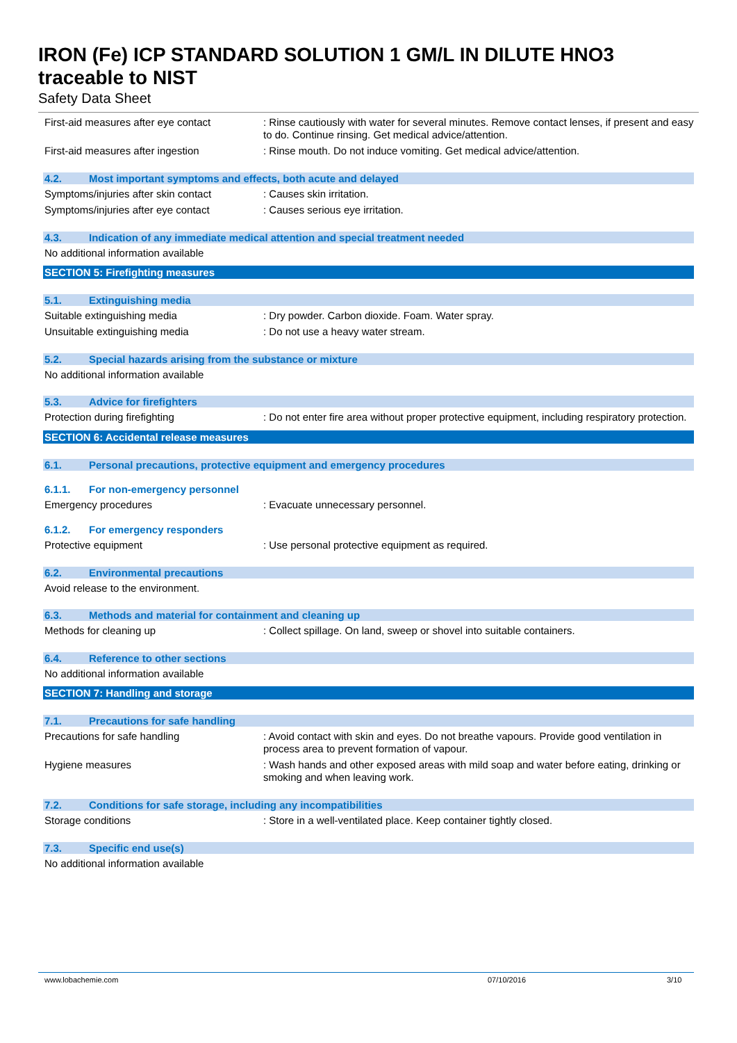IRON (Fe) ICP STANDARD SOLUTION 1 GM/L IN DILUTE HNO3
traceable to NIST
Safety Data Sheet
First-aid measures after eye contact
: Rinse cautiously with water for several minutes. Remove contact lenses, if present and easy to do. Continue rinsing. Get medical advice/attention.
First-aid measures after ingestion : Rinse mouth. Do not induce vomiting. Get medical advice/attention.
4.2. Most important symptoms and effects, both acute and delayed
Symptoms/injuries after skin contact
: Causes skin irritation.
Symptoms/injuries after eye contact : Causes serious eye irritation.
4.3. Indication of any immediate medical attention and special treatment needed
No additional information available
SECTION 5: Firefighting measures
5.1. Extinguishing media
Suitable extinguishing media : Dry powder. Carbon dioxide. Foam. Water spray.
Unsuitable extinguishing media : Do not use a heavy water stream.
5.2. Special hazards arising from the substance or mixture
No additional information available
5.3. Advice for firefighters
Protection during firefighting : Do not enter fire area without proper protective equipment, including respiratory protection.
SECTION 6: Accidental release measures
6.1. Personal precautions, protective equipment and emergency procedures
6.1.1. For non-emergency personnel
Emergency procedures : Evacuate unnecessary personnel.
6.1.2. For emergency responders
Protective equipment : Use personal protective equipment as required.
6.2. Environmental precautions
Avoid release to the environment.
6.3. Methods and material for containment and cleaning up
Methods for cleaning up : Collect spillage. On land, sweep or shovel into suitable containers.
6.4. Reference to other sections
No additional information available
SECTION 7: Handling and storage
7.1. Precautions for safe handling
Precautions for safe handling : Avoid contact with skin and eyes. Do not breathe vapours. Provide good ventilation in process area to prevent formation of vapour.
Hygiene measures : Wash hands and other exposed areas with mild soap and water before eating, drinking or smoking and when leaving work.
7.2. Conditions for safe storage, including any incompatibilities
Storage conditions : Store in a well-ventilated place. Keep container tightly closed.
7.3. Specific end use(s)
No additional information available
www.lobachemie.com 07/10/2016 3/10